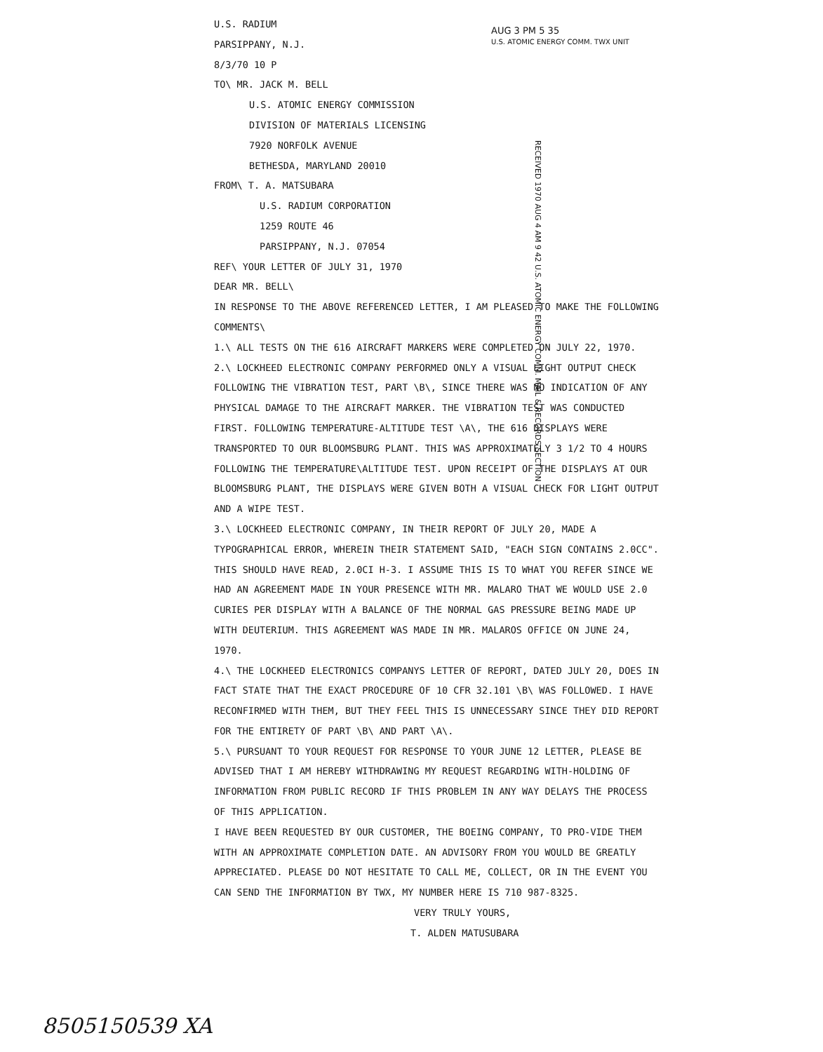AUG 3 PM 5 35
U.S. ATOMIC ENERGY COMM. TWX UNIT
RECEIVED 1970 AUG 4 AM 9 42 U.S. ATOMIC ENERGY COMM. MAIL & RECORDS SECTION
U.S. RADIUM
PARSIPPANY, N.J.
8/3/70 10 P
TO\ MR. JACK M. BELL
U.S. ATOMIC ENERGY COMMISSION
DIVISION OF MATERIALS LICENSING
7920 NORFOLK AVENUE
BETHESDA, MARYLAND 20010
FROM\ T. A. MATSUBARA
U.S. RADIUM CORPORATION
1259 ROUTE 46
PARSIPPANY, N.J. 07054
REF\ YOUR LETTER OF JULY 31, 1970
DEAR MR. BELL\
IN RESPONSE TO THE ABOVE REFERENCED LETTER, I AM PLEASED TO MAKE THE FOLLOWING COMMENTS\
1.\ ALL TESTS ON THE 616 AIRCRAFT MARKERS WERE COMPLETED ON JULY 22, 1970.
2.\ LOCKHEED ELECTRONIC COMPANY PERFORMED ONLY A VISUAL LIGHT OUTPUT CHECK FOLLOWING THE VIBRATION TEST, PART \B\, SINCE THERE WAS NO INDICATION OF ANY PHYSICAL DAMAGE TO THE AIRCRAFT MARKER. THE VIBRATION TEST WAS CONDUCTED FIRST. FOLLOWING TEMPERATURE-ALTITUDE TEST \A\, THE 616 DISPLAYS WERE TRANSPORTED TO OUR BLOOMSBURG PLANT. THIS WAS APPROXIMATELY 3 1/2 TO 4 HOURS FOLLOWING THE TEMPERATURE\ALTITUDE TEST. UPON RECEIPT OF THE DISPLAYS AT OUR BLOOMSBURG PLANT, THE DISPLAYS WERE GIVEN BOTH A VISUAL CHECK FOR LIGHT OUTPUT AND A WIPE TEST.
3.\ LOCKHEED ELECTRONIC COMPANY, IN THEIR REPORT OF JULY 20, MADE A TYPOGRAPHICAL ERROR, WHEREIN THEIR STATEMENT SAID, "EACH SIGN CONTAINS 2.0CC". THIS SHOULD HAVE READ, 2.0CI H-3. I ASSUME THIS IS TO WHAT YOU REFER SINCE WE HAD AN AGREEMENT MADE IN YOUR PRESENCE WITH MR. MALARO THAT WE WOULD USE 2.0 CURIES PER DISPLAY WITH A BALANCE OF THE NORMAL GAS PRESSURE BEING MADE UP WITH DEUTERIUM. THIS AGREEMENT WAS MADE IN MR. MALAROS OFFICE ON JUNE 24, 1970.
4.\ THE LOCKHEED ELECTRONICS COMPANYS LETTER OF REPORT, DATED JULY 20, DOES IN FACT STATE THAT THE EXACT PROCEDURE OF 10 CFR 32.101 \B\ WAS FOLLOWED. I HAVE RECONFIRMED WITH THEM, BUT THEY FEEL THIS IS UNNECESSARY SINCE THEY DID REPORT FOR THE ENTIRETY OF PART \B\ AND PART \A\.
5.\ PURSUANT TO YOUR REQUEST FOR RESPONSE TO YOUR JUNE 12 LETTER, PLEASE BE ADVISED THAT I AM HEREBY WITHDRAWING MY REQUEST REGARDING WITH-HOLDING OF INFORMATION FROM PUBLIC RECORD IF THIS PROBLEM IN ANY WAY DELAYS THE PROCESS OF THIS APPLICATION.
I HAVE BEEN REQUESTED BY OUR CUSTOMER, THE BOEING COMPANY, TO PRO-VIDE THEM WITH AN APPROXIMATE COMPLETION DATE. AN ADVISORY FROM YOU WOULD BE GREATLY APPRECIATED. PLEASE DO NOT HESITATE TO CALL ME, COLLECT, OR IN THE EVENT YOU CAN SEND THE INFORMATION BY TWX, MY NUMBER HERE IS 710 987-8325.
VERY TRULY YOURS,
T. ALDEN MATUSUBARA
8505150539 XA